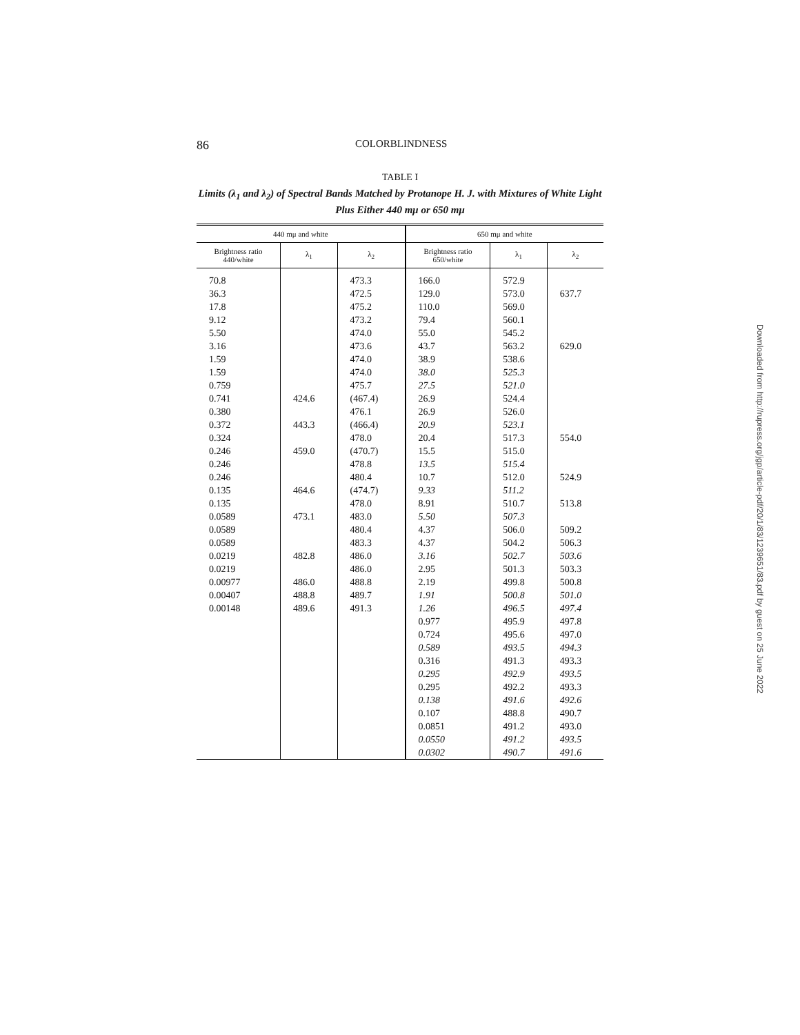86 COLORBLINDNESS
TABLE I
Limits (λ<sub>1</sub> and λ<sub>2</sub>) of Spectral Bands Matched by Protanope H. J. with Mixtures of White Light Plus Either 440 mμ or 650 mμ
| 440 mμ and white | | | 650 mμ and white | | |
| --- | --- | --- | --- | --- | --- |
| Brightness ratio 440/white | λ<sub>1</sub> | λ<sub>2</sub> | Brightness ratio 650/white | λ<sub>1</sub> | λ<sub>2</sub> |
| 70.8 | | 473.3 | 166.0 | 572.9 | |
| 36.3 | | 472.5 | 129.0 | 573.0 | 637.7 |
| 17.8 | | 475.2 | 110.0 | 569.0 | |
| 9.12 | | 473.2 | 79.4 | 560.1 | |
| 5.50 | | 474.0 | 55.0 | 545.2 | |
| 3.16 | | 473.6 | 43.7 | 563.2 | 629.0 |
| 1.59 | | 474.0 | 38.9 | 538.6 | |
| 1.59 | | 474.0 | 38.0 | 525.3 | |
| 0.759 | | 475.7 | 27.5 | 521.0 | |
| 0.741 | 424.6 | (467.4) | 26.9 | 524.4 | |
| 0.380 | | 476.1 | 26.9 | 526.0 | |
| 0.372 | 443.3 | (466.4) | 20.9 | 523.1 | |
| 0.324 | | 478.0 | 20.4 | 517.3 | 554.0 |
| 0.246 | 459.0 | (470.7) | 15.5 | 515.0 | |
| 0.246 | | 478.8 | 13.5 | 515.4 | |
| 0.246 | | 480.4 | 10.7 | 512.0 | 524.9 |
| 0.135 | 464.6 | (474.7) | 9.33 | 511.2 | |
| 0.135 | | 478.0 | 8.91 | 510.7 | 513.8 |
| 0.0589 | 473.1 | 483.0 | 5.50 | 507.3 | |
| 0.0589 | | 480.4 | 4.37 | 506.0 | 509.2 |
| 0.0589 | | 483.3 | 4.37 | 504.2 | 506.3 |
| 0.0219 | 482.8 | 486.0 | 3.16 | 502.7 | 503.6 |
| 0.0219 | | 486.0 | 2.95 | 501.3 | 503.3 |
| 0.00977 | 486.0 | 488.8 | 2.19 | 499.8 | 500.8 |
| 0.00407 | 488.8 | 489.7 | 1.91 | 500.8 | 501.0 |
| 0.00148 | 489.6 | 491.3 | 1.26 | 496.5 | 497.4 |
| | | | 0.977 | 495.9 | 497.8 |
| | | | 0.724 | 495.6 | 497.0 |
| | | | 0.589 | 493.5 | 494.3 |
| | | | 0.316 | 491.3 | 493.3 |
| | | | 0.295 | 492.9 | 493.5 |
| | | | 0.295 | 492.2 | 493.3 |
| | | | 0.138 | 491.6 | 492.6 |
| | | | 0.107 | 488.8 | 490.7 |
| | | | 0.0851 | 491.2 | 493.0 |
| | | | 0.0550 | 491.2 | 493.5 |
| | | | 0.0302 | 490.7 | 491.6 |
Downloaded from http://rupress.org/jgp/article-pdf/20/1/83/1239651/83.pdf by guest on 25 June 2022